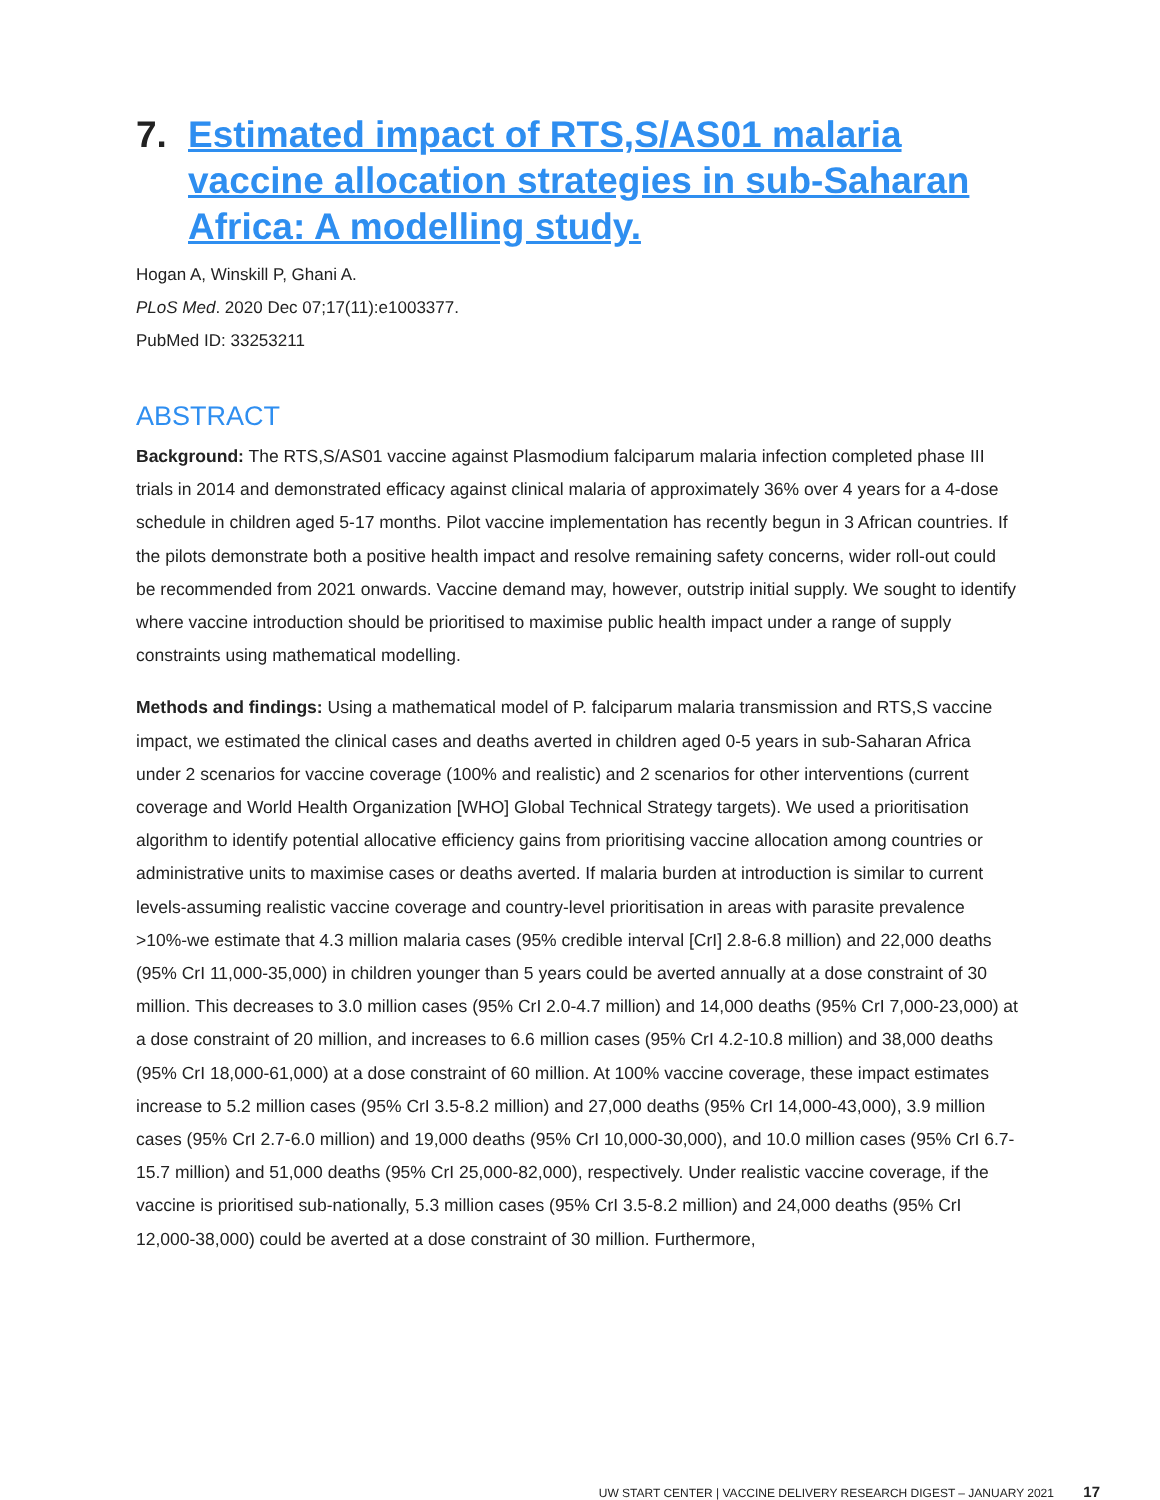7. Estimated impact of RTS,S/AS01 malaria vaccine allocation strategies in sub-Saharan Africa: A modelling study.
Hogan A, Winskill P, Ghani A.
PLoS Med. 2020 Dec 07;17(11):e1003377.
PubMed ID: 33253211
ABSTRACT
Background: The RTS,S/AS01 vaccine against Plasmodium falciparum malaria infection completed phase III trials in 2014 and demonstrated efficacy against clinical malaria of approximately 36% over 4 years for a 4-dose schedule in children aged 5-17 months. Pilot vaccine implementation has recently begun in 3 African countries. If the pilots demonstrate both a positive health impact and resolve remaining safety concerns, wider roll-out could be recommended from 2021 onwards. Vaccine demand may, however, outstrip initial supply. We sought to identify where vaccine introduction should be prioritised to maximise public health impact under a range of supply constraints using mathematical modelling.
Methods and findings: Using a mathematical model of P. falciparum malaria transmission and RTS,S vaccine impact, we estimated the clinical cases and deaths averted in children aged 0-5 years in sub-Saharan Africa under 2 scenarios for vaccine coverage (100% and realistic) and 2 scenarios for other interventions (current coverage and World Health Organization [WHO] Global Technical Strategy targets). We used a prioritisation algorithm to identify potential allocative efficiency gains from prioritising vaccine allocation among countries or administrative units to maximise cases or deaths averted. If malaria burden at introduction is similar to current levels-assuming realistic vaccine coverage and country-level prioritisation in areas with parasite prevalence >10%-we estimate that 4.3 million malaria cases (95% credible interval [CrI] 2.8-6.8 million) and 22,000 deaths (95% CrI 11,000-35,000) in children younger than 5 years could be averted annually at a dose constraint of 30 million. This decreases to 3.0 million cases (95% CrI 2.0-4.7 million) and 14,000 deaths (95% CrI 7,000-23,000) at a dose constraint of 20 million, and increases to 6.6 million cases (95% CrI 4.2-10.8 million) and 38,000 deaths (95% CrI 18,000-61,000) at a dose constraint of 60 million. At 100% vaccine coverage, these impact estimates increase to 5.2 million cases (95% CrI 3.5-8.2 million) and 27,000 deaths (95% CrI 14,000-43,000), 3.9 million cases (95% CrI 2.7-6.0 million) and 19,000 deaths (95% CrI 10,000-30,000), and 10.0 million cases (95% CrI 6.7-15.7 million) and 51,000 deaths (95% CrI 25,000-82,000), respectively. Under realistic vaccine coverage, if the vaccine is prioritised sub-nationally, 5.3 million cases (95% CrI 3.5-8.2 million) and 24,000 deaths (95% CrI 12,000-38,000) could be averted at a dose constraint of 30 million. Furthermore,
UW START CENTER | VACCINE DELIVERY RESEARCH DIGEST – JANUARY 2021 17